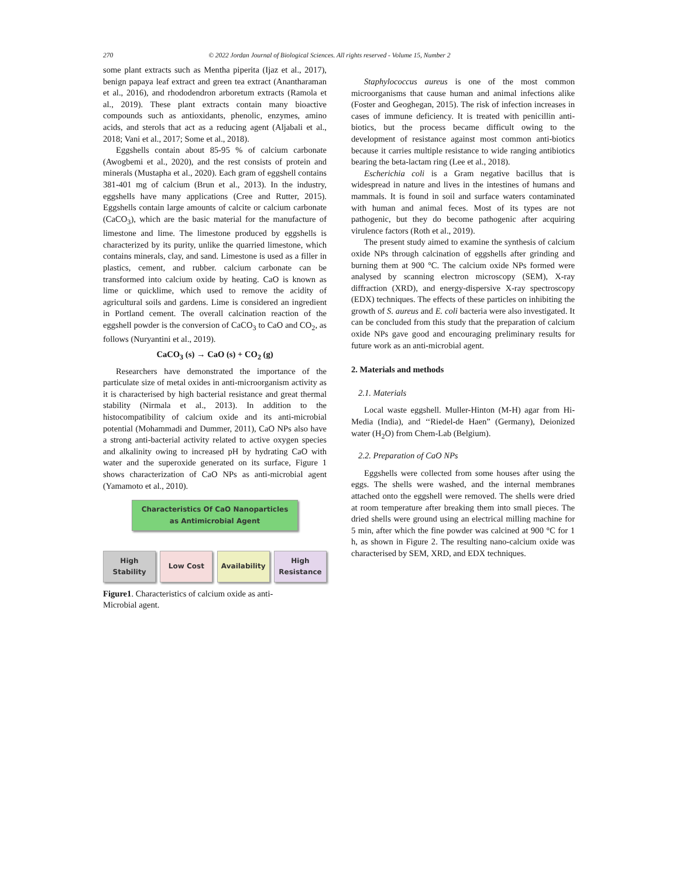270 © 2022 Jordan Journal of Biological Sciences. All rights reserved - Volume 15, Number 2
some plant extracts such as Mentha piperita (Ijaz et al., 2017), benign papaya leaf extract and green tea extract (Anantharaman et al., 2016), and rhododendron arboretum extracts (Ramola et al., 2019). These plant extracts contain many bioactive compounds such as antioxidants, phenolic, enzymes, amino acids, and sterols that act as a reducing agent (Aljabali et al., 2018; Vani et al., 2017; Some et al., 2018).
Eggshells contain about 85-95 % of calcium carbonate (Awogbemi et al., 2020), and the rest consists of protein and minerals (Mustapha et al., 2020). Each gram of eggshell contains 381-401 mg of calcium (Brun et al., 2013). In the industry, eggshells have many applications (Cree and Rutter, 2015). Eggshells contain large amounts of calcite or calcium carbonate (CaCO<sub>3</sub>), which are the basic material for the manufacture of limestone and lime. The limestone produced by eggshells is characterized by its purity, unlike the quarried limestone, which contains minerals, clay, and sand. Limestone is used as a filler in plastics, cement, and rubber. calcium carbonate can be transformed into calcium oxide by heating. CaO is known as lime or quicklime, which used to remove the acidity of agricultural soils and gardens. Lime is considered an ingredient in Portland cement. The overall calcination reaction of the eggshell powder is the conversion of CaCO<sub>3</sub> to CaO and CO<sub>2</sub>, as follows (Nuryantini et al., 2019).
CaCO<sub>3</sub> (s) → CaO (s) + CO<sub>2</sub> (g)
Researchers have demonstrated the importance of the particulate size of metal oxides in anti-microorganism activity as it is characterised by high bacterial resistance and great thermal stability (Nirmala et al., 2013). In addition to the histocompatibility of calcium oxide and its anti-microbial potential (Mohammadi and Dummer, 2011), CaO NPs also have a strong anti-bacterial activity related to active oxygen species and alkalinity owing to increased pH by hydrating CaO with water and the superoxide generated on its surface, Figure 1 shows characterization of CaO NPs as anti-microbial agent (Yamamoto et al., 2010).
Characteristics Of CaO Nanoparticles as Antimicrobial Agent
High Stability
Low Cost Availability High Resistance
Figure1. Characteristics of calcium oxide as anti-
Microbial agent.
Staphylococcus aureus is one of the most common microorganisms that cause human and animal infections alike (Foster and Geoghegan, 2015). The risk of infection increases in cases of immune deficiency. It is treated with penicillin anti-biotics, but the process became difficult owing to the development of resistance against most common anti-biotics because it carries multiple resistance to wide ranging antibiotics bearing the beta-lactam ring (Lee et al., 2018).
Escherichia coli is a Gram negative bacillus that is widespread in nature and lives in the intestines of humans and mammals. It is found in soil and surface waters contaminated with human and animal feces. Most of its types are not pathogenic, but they do become pathogenic after acquiring virulence factors (Roth et al., 2019).
The present study aimed to examine the synthesis of calcium oxide NPs through calcination of eggshells after grinding and burning them at 900 °C. The calcium oxide NPs formed were analysed by scanning electron microscopy (SEM), X-ray diffraction (XRD), and energy-dispersive X-ray spectroscopy (EDX) techniques. The effects of these particles on inhibiting the growth of S. aureus and E. coli bacteria were also investigated. It can be concluded from this study that the preparation of calcium oxide NPs gave good and encouraging preliminary results for future work as an anti-microbial agent.
2. Materials and methods
2.1. Materials
Local waste eggshell. Muller-Hinton (M-H) agar from Hi-Media (India), and ‘‘Riedel-de Haen” (Germany), Deionized water (H<sub>2</sub>O) from Chem-Lab (Belgium).
2.2. Preparation of CaO NPs
Eggshells were collected from some houses after using the eggs. The shells were washed, and the internal membranes attached onto the eggshell were removed. The shells were dried at room temperature after breaking them into small pieces. The dried shells were ground using an electrical milling machine for 5 min, after which the fine powder was calcined at 900 °C for 1 h, as shown in Figure 2. The resulting nano-calcium oxide was characterised by SEM, XRD, and EDX techniques.